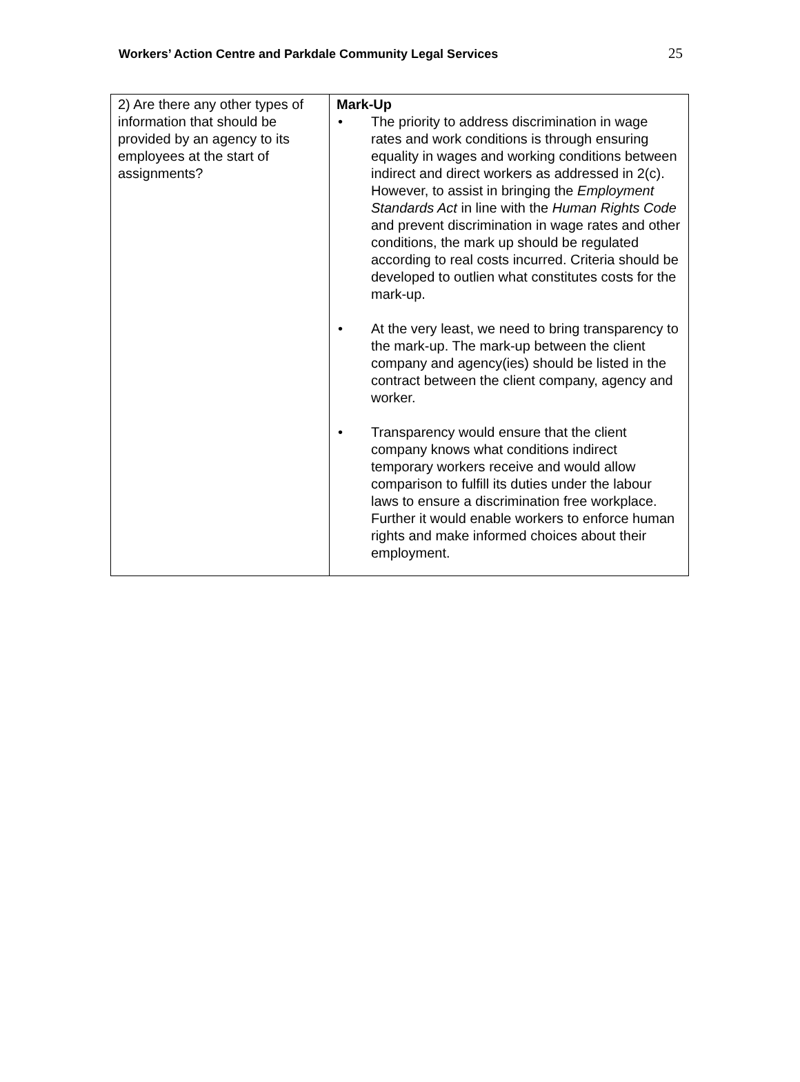Workers’ Action Centre and Parkdale Community Legal Services 25
| 2) Are there any other types of information that should be provided by an agency to its employees at the start of assignments? | Mark-Up • The priority to address discrimination in wage rates and work conditions is through ensuring equality in wages and working conditions between indirect and direct workers as addressed in 2(c). However, to assist in bringing the Employment Standards Act in line with the Human Rights Code and prevent discrimination in wage rates and other conditions, the mark up should be regulated according to real costs incurred. Criteria should be developed to outlien what constitutes costs for the mark-up. • At the very least, we need to bring transparency to the mark-up. The mark-up between the client company and agency(ies) should be listed in the contract between the client company, agency and worker. • Transparency would ensure that the client company knows what conditions indirect temporary workers receive and would allow comparison to fulfill its duties under the labour laws to ensure a discrimination free workplace. Further it would enable workers to enforce human rights and make informed choices about their employment. |